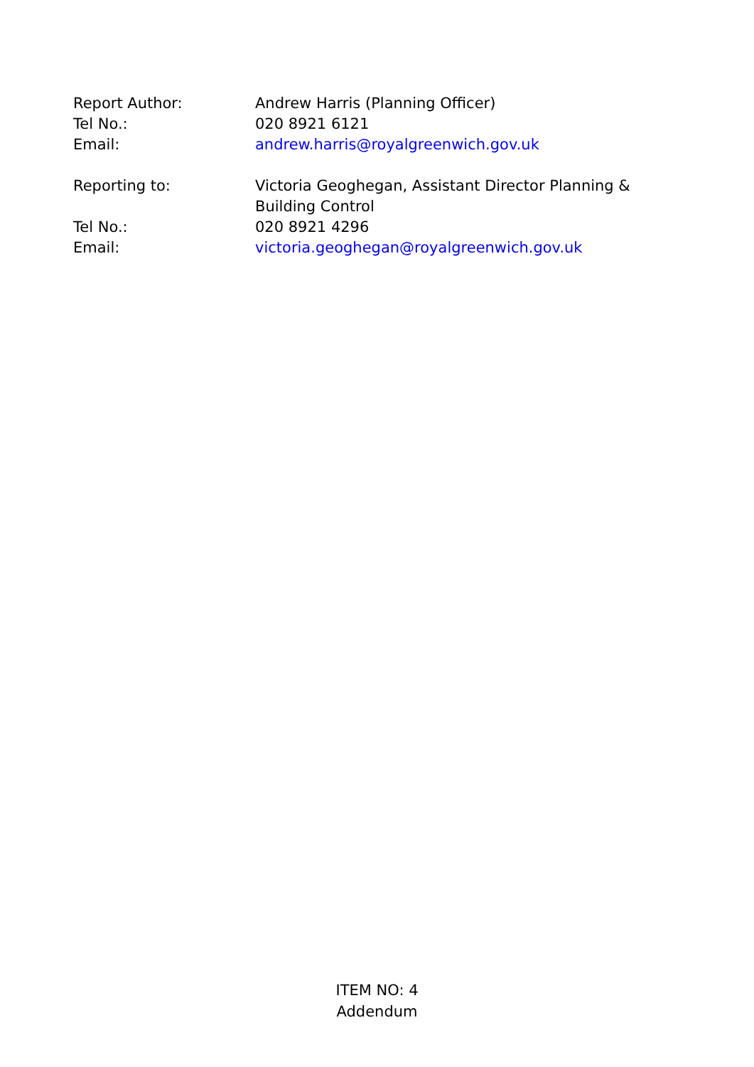Report Author: Andrew Harris (Planning Officer)
Tel No.: 020 8921 6121
Email: andrew.harris@royalgreenwich.gov.uk
Reporting to: Victoria Geoghegan, Assistant Director Planning & Building Control
Tel No.: 020 8921 4296
Email: victoria.geoghegan@royalgreenwich.gov.uk
ITEM NO: 4
Addendum